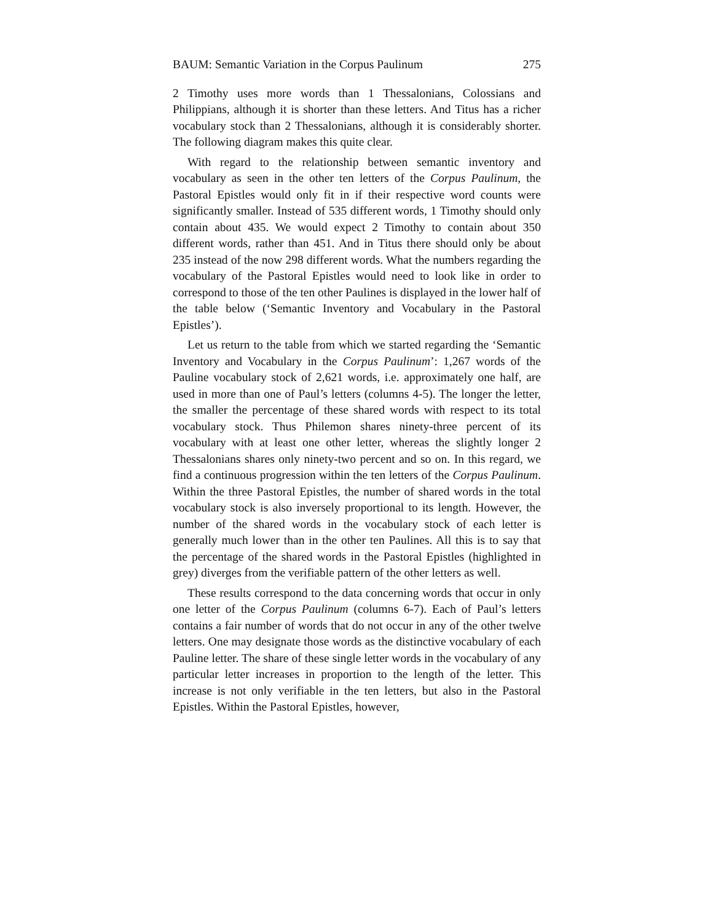BAUM: Semantic Variation in the Corpus Paulinum 275
2 Timothy uses more words than 1 Thessalonians, Colossians and Philippians, although it is shorter than these letters. And Titus has a richer vocabulary stock than 2 Thessalonians, although it is considerably shorter. The following diagram makes this quite clear.
With regard to the relationship between semantic inventory and vocabulary as seen in the other ten letters of the Corpus Paulinum, the Pastoral Epistles would only fit in if their respective word counts were significantly smaller. Instead of 535 different words, 1 Timothy should only contain about 435. We would expect 2 Timothy to contain about 350 different words, rather than 451. And in Titus there should only be about 235 instead of the now 298 different words. What the numbers regarding the vocabulary of the Pastoral Epistles would need to look like in order to correspond to those of the ten other Paulines is displayed in the lower half of the table below (‘Semantic Inventory and Vocabulary in the Pastoral Epistles’).
Let us return to the table from which we started regarding the ‘Semantic Inventory and Vocabulary in the Corpus Paulinum’: 1,267 words of the Pauline vocabulary stock of 2,621 words, i.e. approximately one half, are used in more than one of Paul’s letters (columns 4-5). The longer the letter, the smaller the percentage of these shared words with respect to its total vocabulary stock. Thus Philemon shares ninety-three percent of its vocabulary with at least one other letter, whereas the slightly longer 2 Thessalonians shares only ninety-two percent and so on. In this regard, we find a continuous progression within the ten letters of the Corpus Paulinum. Within the three Pastoral Epistles, the number of shared words in the total vocabulary stock is also inversely proportional to its length. However, the number of the shared words in the vocabulary stock of each letter is generally much lower than in the other ten Paulines. All this is to say that the percentage of the shared words in the Pastoral Epistles (highlighted in grey) diverges from the verifiable pattern of the other letters as well.
These results correspond to the data concerning words that occur in only one letter of the Corpus Paulinum (columns 6-7). Each of Paul’s letters contains a fair number of words that do not occur in any of the other twelve letters. One may designate those words as the distinctive vocabulary of each Pauline letter. The share of these single letter words in the vocabulary of any particular letter increases in proportion to the length of the letter. This increase is not only verifiable in the ten letters, but also in the Pastoral Epistles. Within the Pastoral Epistles, however,